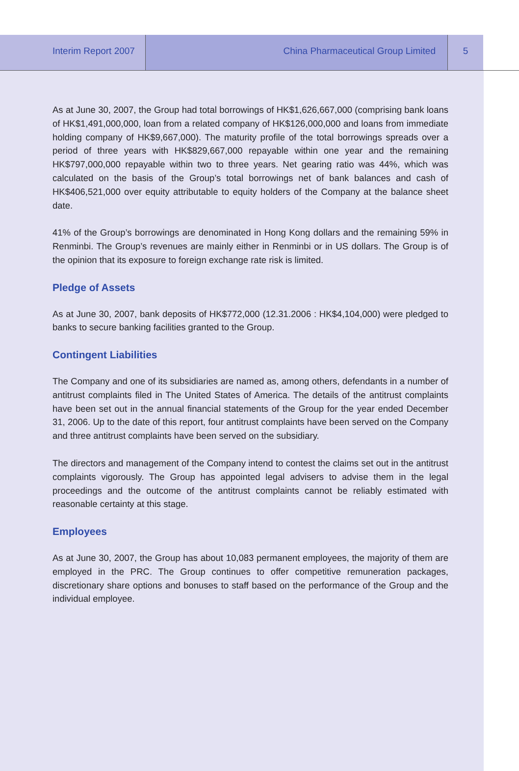Interim Report 2007 China Pharmaceutical Group Limited 5
As at June 30, 2007, the Group had total borrowings of HK$1,626,667,000 (comprising bank loans of HK$1,491,000,000, loan from a related company of HK$126,000,000 and loans from immediate holding company of HK$9,667,000). The maturity profile of the total borrowings spreads over a period of three years with HK$829,667,000 repayable within one year and the remaining HK$797,000,000 repayable within two to three years. Net gearing ratio was 44%, which was calculated on the basis of the Group’s total borrowings net of bank balances and cash of HK$406,521,000 over equity attributable to equity holders of the Company at the balance sheet date.
41% of the Group’s borrowings are denominated in Hong Kong dollars and the remaining 59% in Renminbi. The Group’s revenues are mainly either in Renminbi or in US dollars. The Group is of the opinion that its exposure to foreign exchange rate risk is limited.
Pledge of Assets
As at June 30, 2007, bank deposits of HK$772,000 (12.31.2006 : HK$4,104,000) were pledged to banks to secure banking facilities granted to the Group.
Contingent Liabilities
The Company and one of its subsidiaries are named as, among others, defendants in a number of antitrust complaints filed in The United States of America. The details of the antitrust complaints have been set out in the annual financial statements of the Group for the year ended December 31, 2006. Up to the date of this report, four antitrust complaints have been served on the Company and three antitrust complaints have been served on the subsidiary.
The directors and management of the Company intend to contest the claims set out in the antitrust complaints vigorously. The Group has appointed legal advisers to advise them in the legal proceedings and the outcome of the antitrust complaints cannot be reliably estimated with reasonable certainty at this stage.
Employees
As at June 30, 2007, the Group has about 10,083 permanent employees, the majority of them are employed in the PRC. The Group continues to offer competitive remuneration packages, discretionary share options and bonuses to staff based on the performance of the Group and the individual employee.